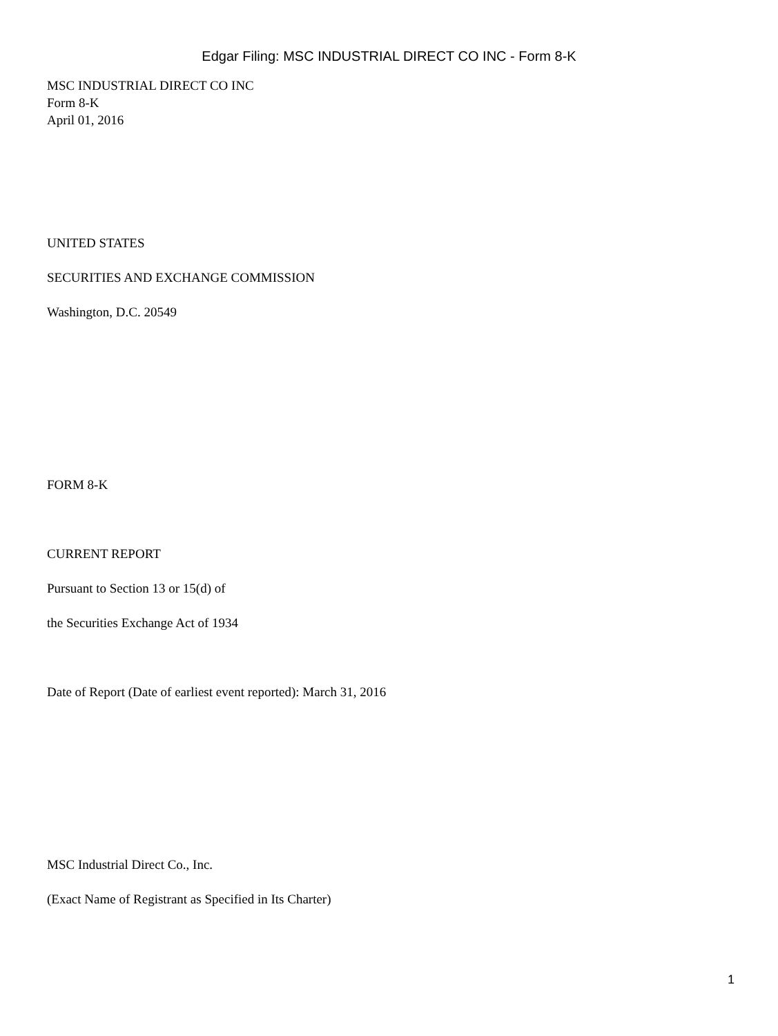Edgar Filing: MSC INDUSTRIAL DIRECT CO INC - Form 8-K
MSC INDUSTRIAL DIRECT CO INC
Form 8-K
April 01, 2016
UNITED STATES
SECURITIES AND EXCHANGE COMMISSION
Washington, D.C. 20549
FORM 8-K
CURRENT REPORT
Pursuant to Section 13 or 15(d) of
the Securities Exchange Act of 1934
Date of Report (Date of earliest event reported): March 31, 2016
MSC Industrial Direct Co., Inc.
(Exact Name of Registrant as Specified in Its Charter)
1